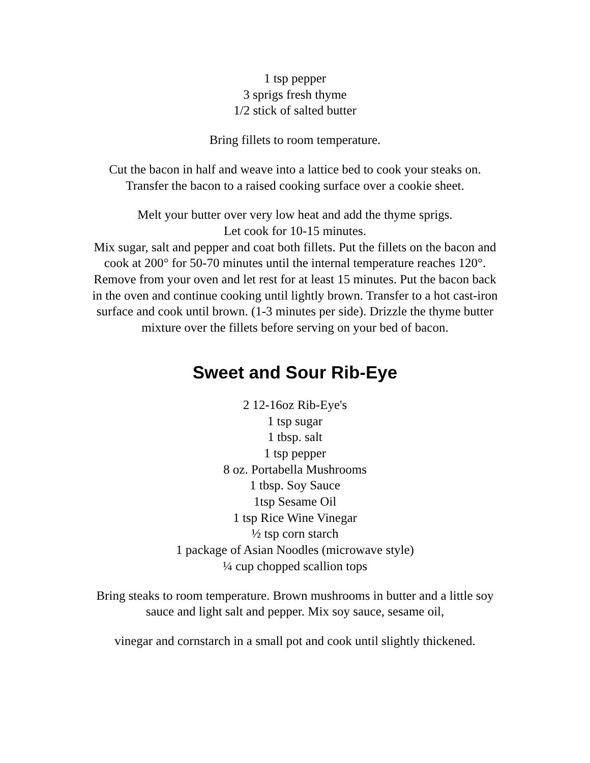1 tsp pepper
3 sprigs fresh thyme
1/2 stick of salted butter
Bring fillets to room temperature.
Cut the bacon in half and weave into a lattice bed to cook your steaks on.
Transfer the bacon to a raised cooking surface over a cookie sheet.
Melt your butter over very low heat and add the thyme sprigs.
Let cook for 10-15 minutes.
Mix sugar, salt and pepper and coat both fillets. Put the fillets on the bacon and
cook at 200° for 50-70 minutes until the internal temperature reaches 120°.
Remove from your oven and let rest for at least 15 minutes. Put the bacon back
in the oven and continue cooking until lightly brown. Transfer to a hot cast-iron
surface and cook until brown. (1-3 minutes per side). Drizzle the thyme butter
mixture over the fillets before serving on your bed of bacon.
Sweet and Sour Rib-Eye
2 12-16oz Rib-Eye's
1 tsp sugar
1 tbsp. salt
1 tsp pepper
8 oz. Portabella Mushrooms
1 tbsp. Soy Sauce
1tsp Sesame Oil
1 tsp Rice Wine Vinegar
½ tsp corn starch
1 package of Asian Noodles (microwave style)
¼ cup chopped scallion tops
Bring steaks to room temperature. Brown mushrooms in butter and a little soy
sauce and light salt and pepper. Mix soy sauce, sesame oil,
vinegar and cornstarch in a small pot and cook until slightly thickened.